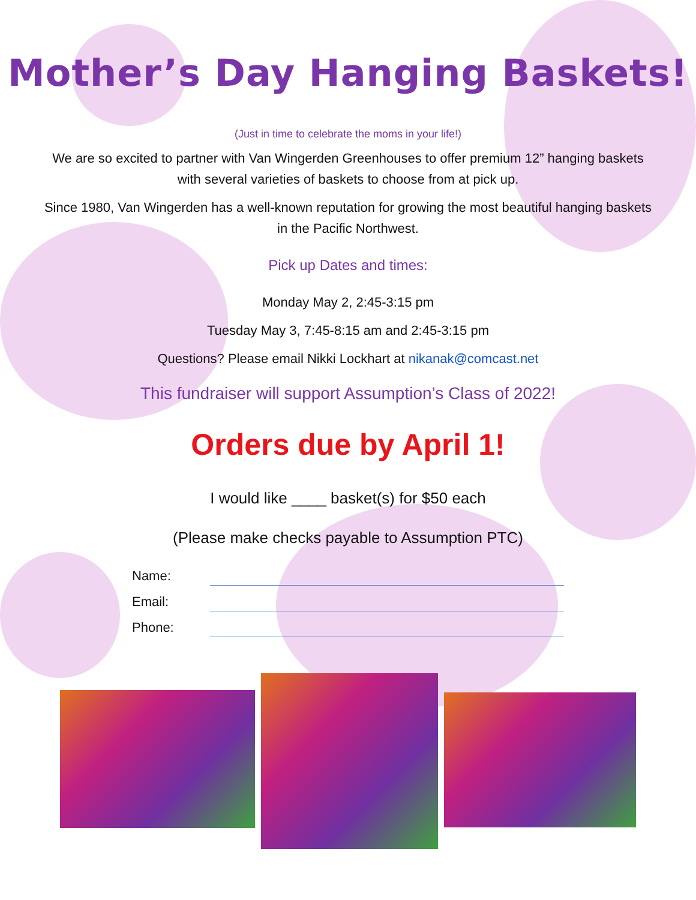Mother’s Day Hanging Baskets!
(Just in time to celebrate the moms in your life!)
We are so excited to partner with Van Wingerden Greenhouses to offer premium 12” hanging baskets with several varieties of baskets to choose from at pick up.
Since 1980, Van Wingerden has a well-known reputation for growing the most beautiful hanging baskets in the Pacific Northwest.
Pick up Dates and times:
Monday May 2, 2:45-3:15 pm
Tuesday May 3, 7:45-8:15 am and 2:45-3:15 pm
Questions? Please email Nikki Lockhart at nikanak@comcast.net
This fundraiser will support Assumption’s Class of 2022!
Orders due by April 1!
I would like ____ basket(s) for $50 each
(Please make checks payable to Assumption PTC)
Name:
Email:
Phone: